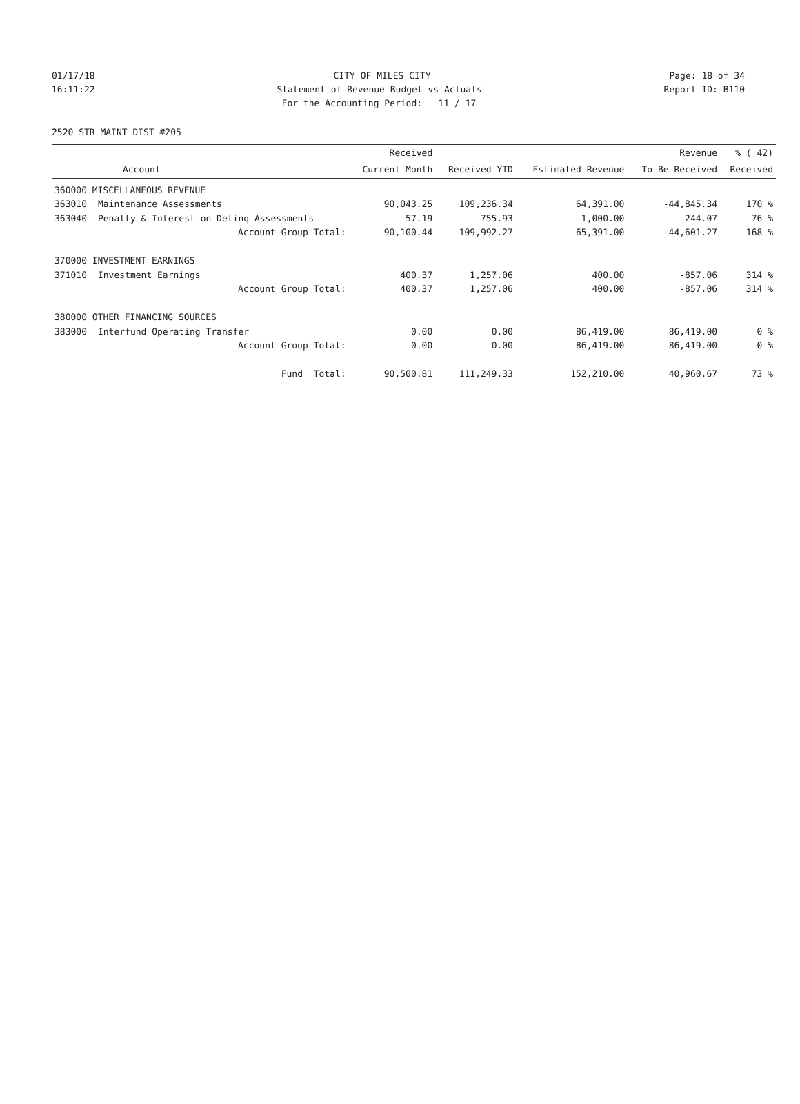01/17/18 CITY OF MILES CITY Page: 18 of 34
16:11:22 Statement of Revenue Budget vs Actuals Report ID: B110
For the Accounting Period: 11 / 17
2520 STR MAINT DIST #205
| | | Received | | | Revenue | % ( 42) |
| --- | --- | --- | --- | --- | --- | --- |
| | Account | Current Month | Received YTD | Estimated Revenue | To Be Received | Received |
| 360000 MISCELLANEOUS REVENUE | | | | | | |
| 363010 | Maintenance Assessments | 90,043.25 | 109,236.34 | 64,391.00 | -44,845.34 | 170 % |
| 363040 | Penalty & Interest on Delinq Assessments | 57.19 | 755.93 | 1,000.00 | 244.07 | 76 % |
| | Account Group Total: | 90,100.44 | 109,992.27 | 65,391.00 | -44,601.27 | 168 % |
| 370000 INVESTMENT EARNINGS | | | | | | |
| 371010 | Investment Earnings | 400.37 | 1,257.06 | 400.00 | -857.06 | 314 % |
| | Account Group Total: | 400.37 | 1,257.06 | 400.00 | -857.06 | 314 % |
| 380000 OTHER FINANCING SOURCES | | | | | | |
| 383000 | Interfund Operating Transfer | 0.00 | 0.00 | 86,419.00 | 86,419.00 | 0 % |
| | Account Group Total: | 0.00 | 0.00 | 86,419.00 | 86,419.00 | 0 % |
| | Fund Total: | 90,500.81 | 111,249.33 | 152,210.00 | 40,960.67 | 73 % |